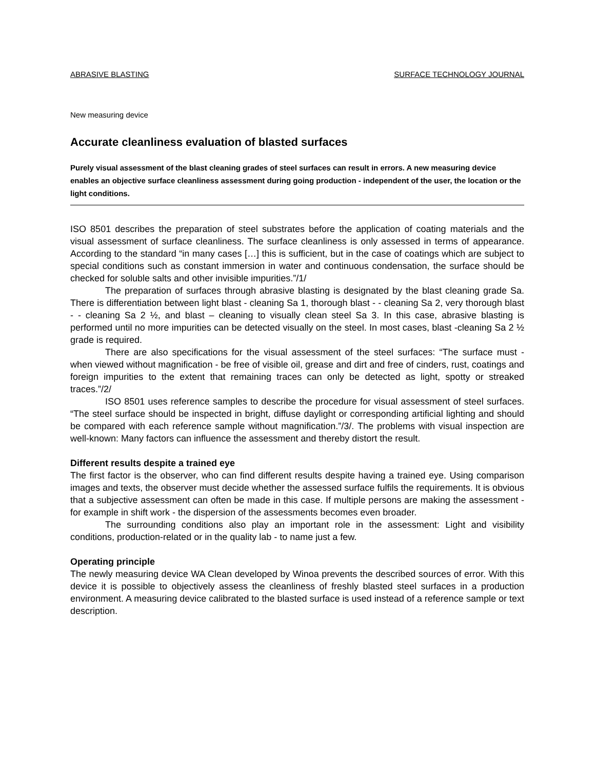ABRASIVE BLASTING SURFACE TECHNOLOGY JOURNAL
New measuring device
Accurate cleanliness evaluation of blasted surfaces
Purely visual assessment of the blast cleaning grades of steel surfaces can result in errors. A new measuring device enables an objective surface cleanliness assessment during going production - independent of the user, the location or the light conditions.
ISO 8501 describes the preparation of steel substrates before the application of coating materials and the visual assessment of surface cleanliness. The surface cleanliness is only assessed in terms of appearance. According to the standard “in many cases […] this is sufficient, but in the case of coatings which are subject to special conditions such as constant immersion in water and continuous condensation, the surface should be checked for soluble salts and other invisible impurities.”/1/
The preparation of surfaces through abrasive blasting is designated by the blast cleaning grade Sa. There is differentiation between light blast - cleaning Sa 1, thorough blast - - cleaning Sa 2, very thorough blast - - cleaning Sa 2 ½, and blast – cleaning to visually clean steel Sa 3. In this case, abrasive blasting is performed until no more impurities can be detected visually on the steel. In most cases, blast -cleaning Sa 2 ½ grade is required.
There are also specifications for the visual assessment of the steel surfaces: “The surface must - when viewed without magnification - be free of visible oil, grease and dirt and free of cinders, rust, coatings and foreign impurities to the extent that remaining traces can only be detected as light, spotty or streaked traces.”/2/
ISO 8501 uses reference samples to describe the procedure for visual assessment of steel surfaces. “The steel surface should be inspected in bright, diffuse daylight or corresponding artificial lighting and should be compared with each reference sample without magnification.”/3/. The problems with visual inspection are well-known: Many factors can influence the assessment and thereby distort the result.
Different results despite a trained eye
The first factor is the observer, who can find different results despite having a trained eye. Using comparison images and texts, the observer must decide whether the assessed surface fulfils the requirements. It is obvious that a subjective assessment can often be made in this case. If multiple persons are making the assessment - for example in shift work - the dispersion of the assessments becomes even broader.
The surrounding conditions also play an important role in the assessment: Light and visibility conditions, production-related or in the quality lab - to name just a few.
Operating principle
The newly measuring device WA Clean developed by Winoa prevents the described sources of error. With this device it is possible to objectively assess the cleanliness of freshly blasted steel surfaces in a production environment. A measuring device calibrated to the blasted surface is used instead of a reference sample or text description.